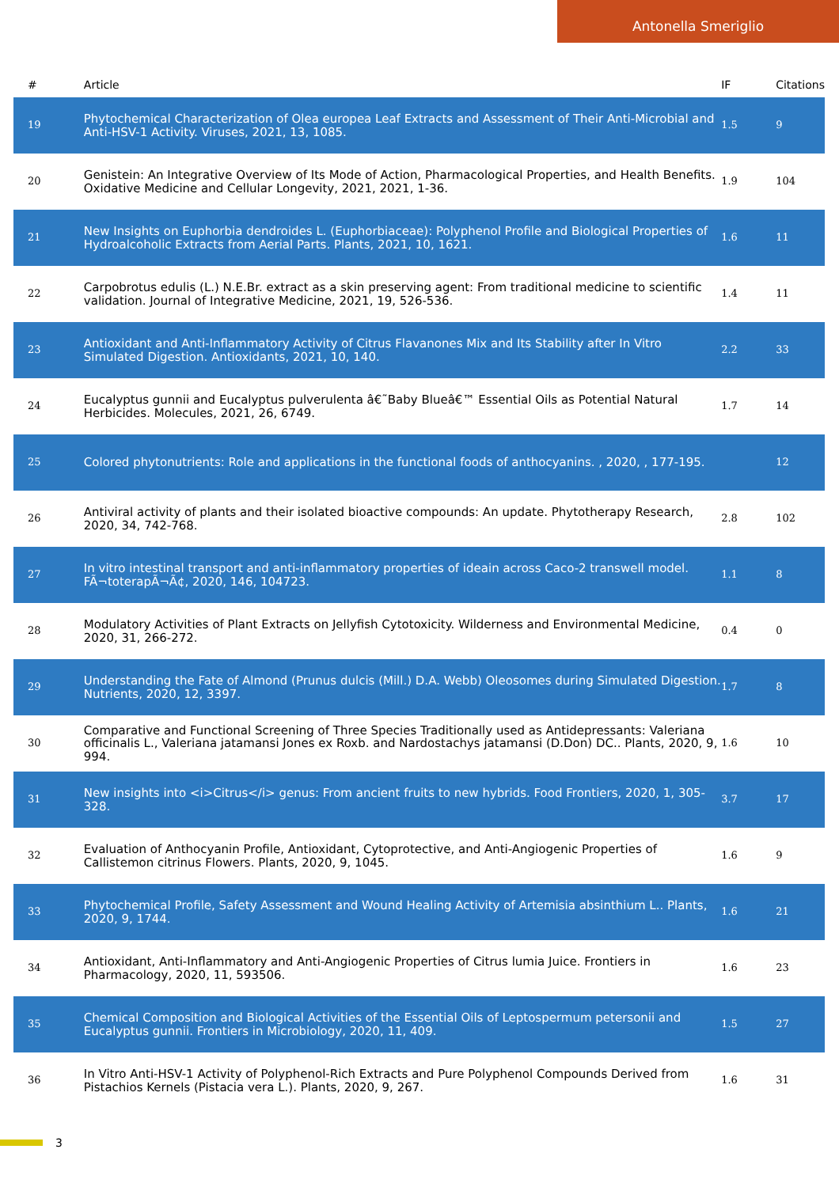Antonella Smeriglio
| # | Article | IF | Citations |
| --- | --- | --- | --- |
| 19 | Phytochemical Characterization of Olea europea Leaf Extracts and Assessment of Their Anti-Microbial and Anti-HSV-1 Activity. Viruses, 2021, 13, 1085. | 1.5 | 9 |
| 20 | Genistein: An Integrative Overview of Its Mode of Action, Pharmacological Properties, and Health Benefits. Oxidative Medicine and Cellular Longevity, 2021, 2021, 1-36. | 1.9 | 104 |
| 21 | New Insights on Euphorbia dendroides L. (Euphorbiaceae): Polyphenol Profile and Biological Properties of Hydroalcoholic Extracts from Aerial Parts. Plants, 2021, 10, 1621. | 1.6 | 11 |
| 22 | Carpobrotus edulis (L.) N.E.Br. extract as a skin preserving agent: From traditional medicine to scientific validation. Journal of Integrative Medicine, 2021, 19, 526-536. | 1.4 | 11 |
| 23 | Antioxidant and Anti-Inflammatory Activity of Citrus Flavanones Mix and Its Stability after In Vitro Simulated Digestion. Antioxidants, 2021, 10, 140. | 2.2 | 33 |
| 24 | Eucalyptus gunnii and Eucalyptus pulverulenta â€˜Baby Blueâ€™ Essential Oils as Potential Natural Herbicides. Molecules, 2021, 26, 6749. | 1.7 | 14 |
| 25 | Colored phytonutrients: Role and applications in the functional foods of anthocyanins. , 2020, , 177-195. | | 12 |
| 26 | Antiviral activity of plants and their isolated bioactive compounds: An update. Phytotherapy Research, 2020, 34, 742-768. | 2.8 | 102 |
| 27 | In vitro intestinal transport and anti-inflammatory properties of ideain across Caco-2 transwell model. FÃ¬toterapÃ¬Ã¢, 2020, 146, 104723. | 1.1 | 8 |
| 28 | Modulatory Activities of Plant Extracts on Jellyfish Cytotoxicity. Wilderness and Environmental Medicine, 2020, 31, 266-272. | 0.4 | 0 |
| 29 | Understanding the Fate of Almond (Prunus dulcis (Mill.) D.A. Webb) Oleosomes during Simulated Digestion. Nutrients, 2020, 12, 3397. | 1.7 | 8 |
| 30 | Comparative and Functional Screening of Three Species Traditionally used as Antidepressants: Valeriana officinalis L., Valeriana jatamansi Jones ex Roxb. and Nardostachys jatamansi (D.Don) DC.. Plants, 2020, 9, 994. | 1.6 | 10 |
| 31 | New insights into <i>Citrus</i> genus: From ancient fruits to new hybrids. Food Frontiers, 2020, 1, 305-328. | 3.7 | 17 |
| 32 | Evaluation of Anthocyanin Profile, Antioxidant, Cytoprotective, and Anti-Angiogenic Properties of Callistemon citrinus Flowers. Plants, 2020, 9, 1045. | 1.6 | 9 |
| 33 | Phytochemical Profile, Safety Assessment and Wound Healing Activity of Artemisia absinthium L.. Plants, 2020, 9, 1744. | 1.6 | 21 |
| 34 | Antioxidant, Anti-Inflammatory and Anti-Angiogenic Properties of Citrus lumia Juice. Frontiers in Pharmacology, 2020, 11, 593506. | 1.6 | 23 |
| 35 | Chemical Composition and Biological Activities of the Essential Oils of Leptospermum petersonii and Eucalyptus gunnii. Frontiers in Microbiology, 2020, 11, 409. | 1.5 | 27 |
| 36 | In Vitro Anti-HSV-1 Activity of Polyphenol-Rich Extracts and Pure Polyphenol Compounds Derived from Pistachios Kernels (Pistacia vera L.). Plants, 2020, 9, 267. | 1.6 | 31 |
3